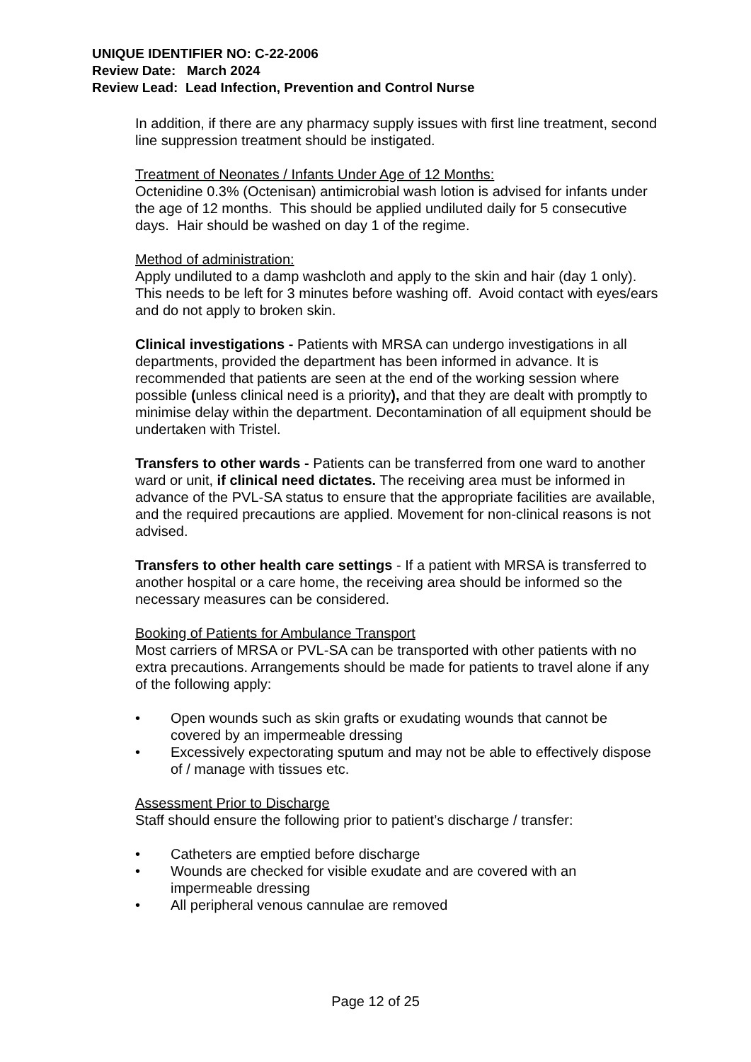UNIQUE IDENTIFIER NO: C-22-2006
Review Date: March 2024
Review Lead: Lead Infection, Prevention and Control Nurse
In addition, if there are any pharmacy supply issues with first line treatment, second line suppression treatment should be instigated.
Treatment of Neonates / Infants Under Age of 12 Months:
Octenidine 0.3% (Octenisan) antimicrobial wash lotion is advised for infants under the age of 12 months. This should be applied undiluted daily for 5 consecutive days. Hair should be washed on day 1 of the regime.
Method of administration:
Apply undiluted to a damp washcloth and apply to the skin and hair (day 1 only). This needs to be left for 3 minutes before washing off. Avoid contact with eyes/ears and do not apply to broken skin.
Clinical investigations - Patients with MRSA can undergo investigations in all departments, provided the department has been informed in advance. It is recommended that patients are seen at the end of the working session where possible (unless clinical need is a priority), and that they are dealt with promptly to minimise delay within the department. Decontamination of all equipment should be undertaken with Tristel.
Transfers to other wards - Patients can be transferred from one ward to another ward or unit, if clinical need dictates. The receiving area must be informed in advance of the PVL-SA status to ensure that the appropriate facilities are available, and the required precautions are applied. Movement for non-clinical reasons is not advised.
Transfers to other health care settings - If a patient with MRSA is transferred to another hospital or a care home, the receiving area should be informed so the necessary measures can be considered.
Booking of Patients for Ambulance Transport
Most carriers of MRSA or PVL-SA can be transported with other patients with no extra precautions. Arrangements should be made for patients to travel alone if any of the following apply:
• Open wounds such as skin grafts or exudating wounds that cannot be covered by an impermeable dressing
• Excessively expectorating sputum and may not be able to effectively dispose of / manage with tissues etc.
Assessment Prior to Discharge
Staff should ensure the following prior to patient’s discharge / transfer:
• Catheters are emptied before discharge
• Wounds are checked for visible exudate and are covered with an impermeable dressing
• All peripheral venous cannulae are removed
Page 12 of 25